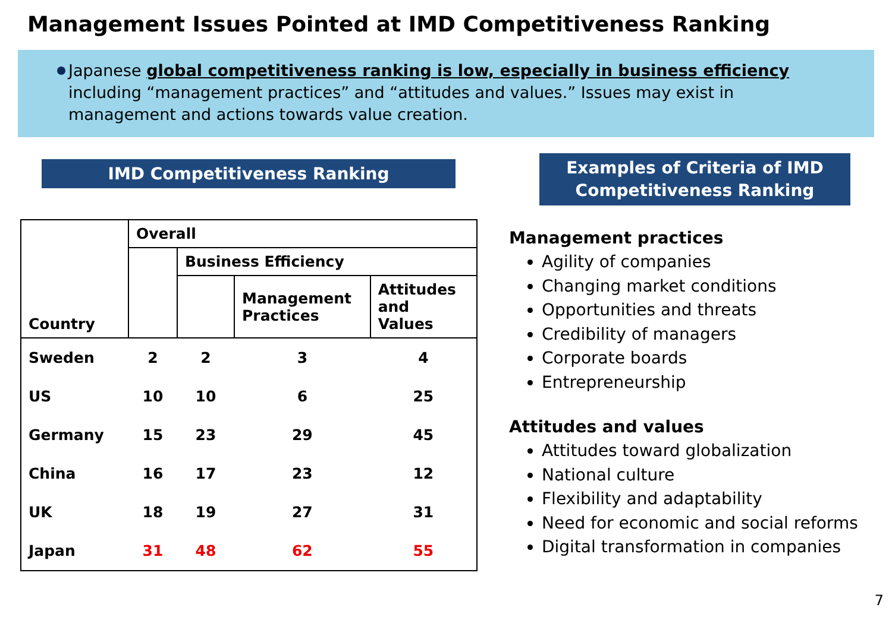Management Issues Pointed at IMD Competitiveness Ranking
Japanese global competitiveness ranking is low, especially in business efficiency including “management practices” and “attitudes and values.” Issues may exist in management and actions towards value creation.
IMD Competitiveness Ranking
| Country | Overall | | | |
| --- | --- | --- | --- | --- |
| | | Business Efficiency | | |
| | | | Management Practices | Attitudes and Values |
| Sweden | 2 | 2 | 3 | 4 |
| US | 10 | 10 | 6 | 25 |
| Germany | 15 | 23 | 29 | 45 |
| China | 16 | 17 | 23 | 12 |
| UK | 18 | 19 | 27 | 31 |
| Japan | 31 | 48 | 62 | 55 |
Examples of Criteria of IMD Competitiveness Ranking
Management practices
Agility of companies
Changing market conditions
Opportunities and threats
Credibility of managers
Corporate boards
Entrepreneurship
Attitudes and values
Attitudes toward globalization
National culture
Flexibility and adaptability
Need for economic and social reforms
Digital transformation in companies
7